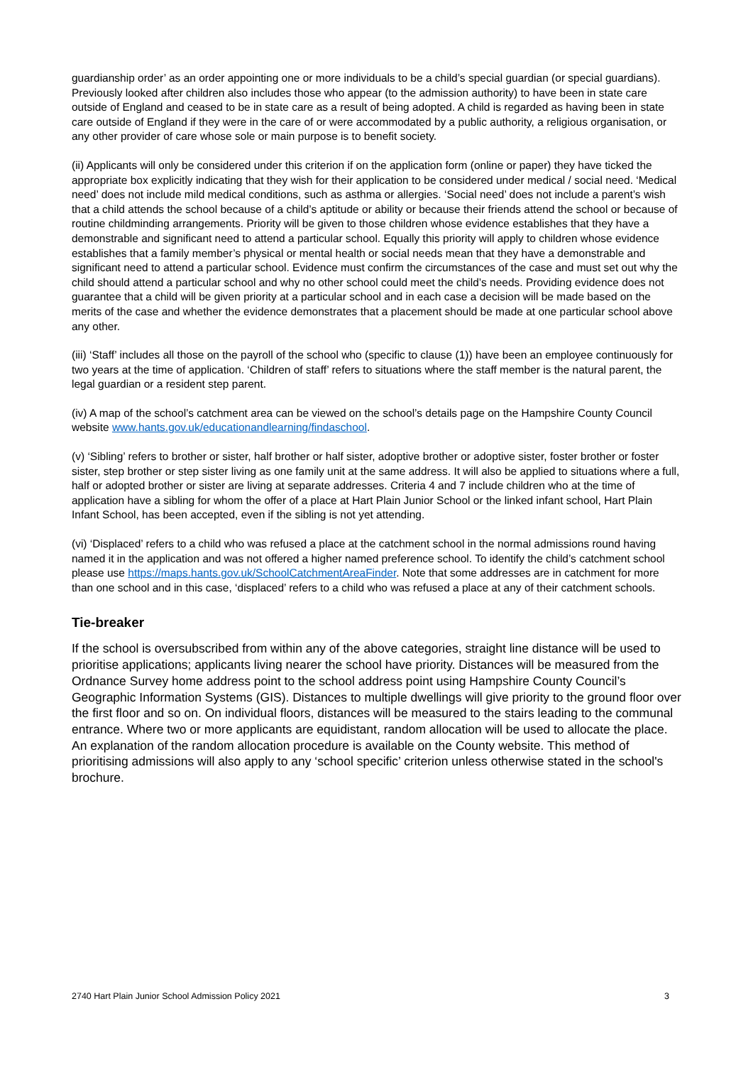guardianship order’ as an order appointing one or more individuals to be a child’s special guardian (or special guardians). Previously looked after children also includes those who appear (to the admission authority) to have been in state care outside of England and ceased to be in state care as a result of being adopted. A child is regarded as having been in state care outside of England if they were in the care of or were accommodated by a public authority, a religious organisation, or any other provider of care whose sole or main purpose is to benefit society.
(ii) Applicants will only be considered under this criterion if on the application form (online or paper) they have ticked the appropriate box explicitly indicating that they wish for their application to be considered under medical / social need. ‘Medical need’ does not include mild medical conditions, such as asthma or allergies. ‘Social need’ does not include a parent’s wish that a child attends the school because of a child’s aptitude or ability or because their friends attend the school or because of routine childminding arrangements. Priority will be given to those children whose evidence establishes that they have a demonstrable and significant need to attend a particular school. Equally this priority will apply to children whose evidence establishes that a family member’s physical or mental health or social needs mean that they have a demonstrable and significant need to attend a particular school. Evidence must confirm the circumstances of the case and must set out why the child should attend a particular school and why no other school could meet the child’s needs. Providing evidence does not guarantee that a child will be given priority at a particular school and in each case a decision will be made based on the merits of the case and whether the evidence demonstrates that a placement should be made at one particular school above any other.
(iii) ‘Staff’ includes all those on the payroll of the school who (specific to clause (1)) have been an employee continuously for two years at the time of application. ‘Children of staff’ refers to situations where the staff member is the natural parent, the legal guardian or a resident step parent.
(iv) A map of the school’s catchment area can be viewed on the school’s details page on the Hampshire County Council website www.hants.gov.uk/educationandlearning/findaschool.
(v) ‘Sibling’ refers to brother or sister, half brother or half sister, adoptive brother or adoptive sister, foster brother or foster sister, step brother or step sister living as one family unit at the same address. It will also be applied to situations where a full, half or adopted brother or sister are living at separate addresses. Criteria 4 and 7 include children who at the time of application have a sibling for whom the offer of a place at Hart Plain Junior School or the linked infant school, Hart Plain Infant School, has been accepted, even if the sibling is not yet attending.
(vi) ‘Displaced’ refers to a child who was refused a place at the catchment school in the normal admissions round having named it in the application and was not offered a higher named preference school. To identify the child’s catchment school please use https://maps.hants.gov.uk/SchoolCatchmentAreaFinder. Note that some addresses are in catchment for more than one school and in this case, ‘displaced’ refers to a child who was refused a place at any of their catchment schools.
Tie-breaker
If the school is oversubscribed from within any of the above categories, straight line distance will be used to prioritise applications; applicants living nearer the school have priority. Distances will be measured from the Ordnance Survey home address point to the school address point using Hampshire County Council’s Geographic Information Systems (GIS). Distances to multiple dwellings will give priority to the ground floor over the first floor and so on. On individual floors, distances will be measured to the stairs leading to the communal entrance. Where two or more applicants are equidistant, random allocation will be used to allocate the place. An explanation of the random allocation procedure is available on the County website. This method of prioritising admissions will also apply to any ‘school specific’ criterion unless otherwise stated in the school's brochure.
2740 Hart Plain Junior School Admission Policy 2021 3